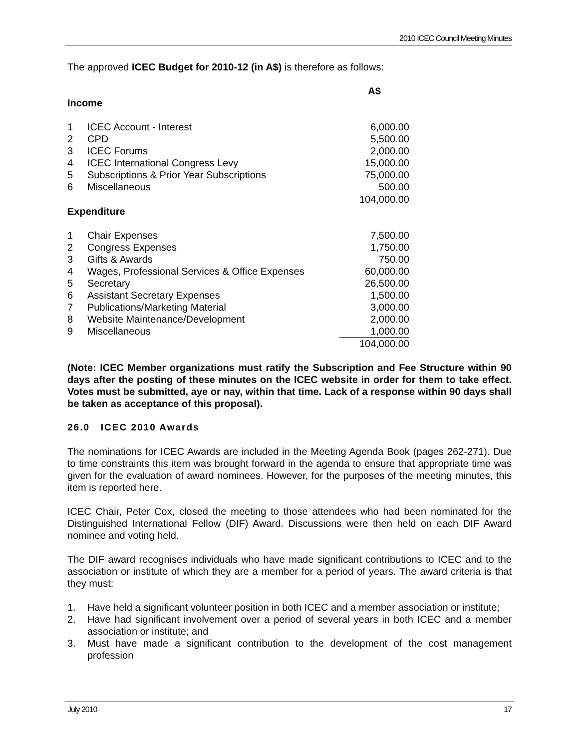2010 ICEC Council Meeting Minutes
The approved ICEC Budget for 2010-12 (in A$) is therefore as follows:
| Income | | A$ |
| --- | --- | --- |
| 1 | ICEC Account - Interest | 6,000.00 |
| 2 | CPD | 5,500.00 |
| 3 | ICEC Forums | 2,000.00 |
| 4 | ICEC International Congress Levy | 15,000.00 |
| 5 | Subscriptions & Prior Year Subscriptions | 75,000.00 |
| 6 | Miscellaneous | 500.00 |
| | | 104,000.00 |
| Expenditure | | |
| 1 | Chair Expenses | 7,500.00 |
| 2 | Congress Expenses | 1,750.00 |
| 3 | Gifts & Awards | 750.00 |
| 4 | Wages, Professional Services & Office Expenses | 60,000.00 |
| 5 | Secretary | 26,500.00 |
| 6 | Assistant Secretary Expenses | 1,500.00 |
| 7 | Publications/Marketing Material | 3,000.00 |
| 8 | Website Maintenance/Development | 2,000.00 |
| 9 | Miscellaneous | 1,000.00 |
| | | 104,000.00 |
(Note: ICEC Member organizations must ratify the Subscription and Fee Structure within 90 days after the posting of these minutes on the ICEC website in order for them to take effect. Votes must be submitted, aye or nay, within that time. Lack of a response within 90 days shall be taken as acceptance of this proposal).
26.0 ICEC 2010 Awards
The nominations for ICEC Awards are included in the Meeting Agenda Book (pages 262-271). Due to time constraints this item was brought forward in the agenda to ensure that appropriate time was given for the evaluation of award nominees. However, for the purposes of the meeting minutes, this item is reported here.
ICEC Chair, Peter Cox, closed the meeting to those attendees who had been nominated for the Distinguished International Fellow (DIF) Award. Discussions were then held on each DIF Award nominee and voting held.
The DIF award recognises individuals who have made significant contributions to ICEC and to the association or institute of which they are a member for a period of years. The award criteria is that they must:
1. Have held a significant volunteer position in both ICEC and a member association or institute;
2. Have had significant involvement over a period of several years in both ICEC and a member association or institute; and
3. Must have made a significant contribution to the development of the cost management profession
July 2010 17